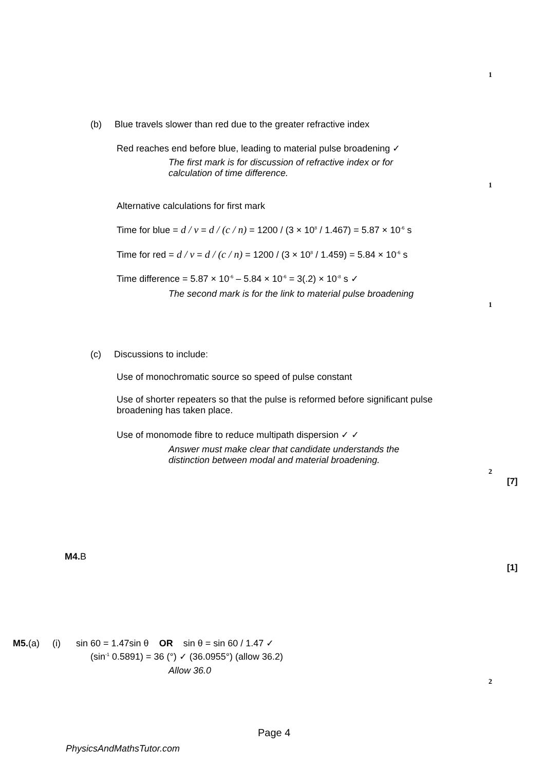1
(b) Blue travels slower than red due to the greater refractive index
Red reaches end before blue, leading to material pulse broadening ✓
The first mark is for discussion of refractive index or for
calculation of time difference.
1
Alternative calculations for first mark
Time for blue = d / v = d / (c / n) = 1200 / (3 × 10<sup>8</sup> / 1.467) = 5.87 × 10<sup>-6</sup> s
Time for red = d / v = d / (c / n) = 1200 / (3 × 10<sup>8</sup> / 1.459) = 5.84 × 10<sup>-6</sup> s
Time difference = 5.87 × 10<sup>-6</sup> – 5.84 × 10<sup>-6</sup> = 3(.2) × 10<sup>-8</sup> s ✓
The second mark is for the link to material pulse broadening
1
(c) Discussions to include:
Use of monochromatic source so speed of pulse constant
Use of shorter repeaters so that the pulse is reformed before significant pulse
broadening has taken place.
Use of monomode fibre to reduce multipath dispersion ✓ ✓
Answer must make clear that candidate understands the
distinction between modal and material broadening.
2
[7]
M4. B
[1]
M5.(a) (i) sin 60 = 1.47sin θ OR sin θ = sin 60 / 1.47 ✓
(sin<sup>-1</sup> 0.5891) = 36 (°) ✓ (36.0955°) (allow 36.2)
Allow 36.0
2
Page 4
PhysicsAndMathsTutor.com